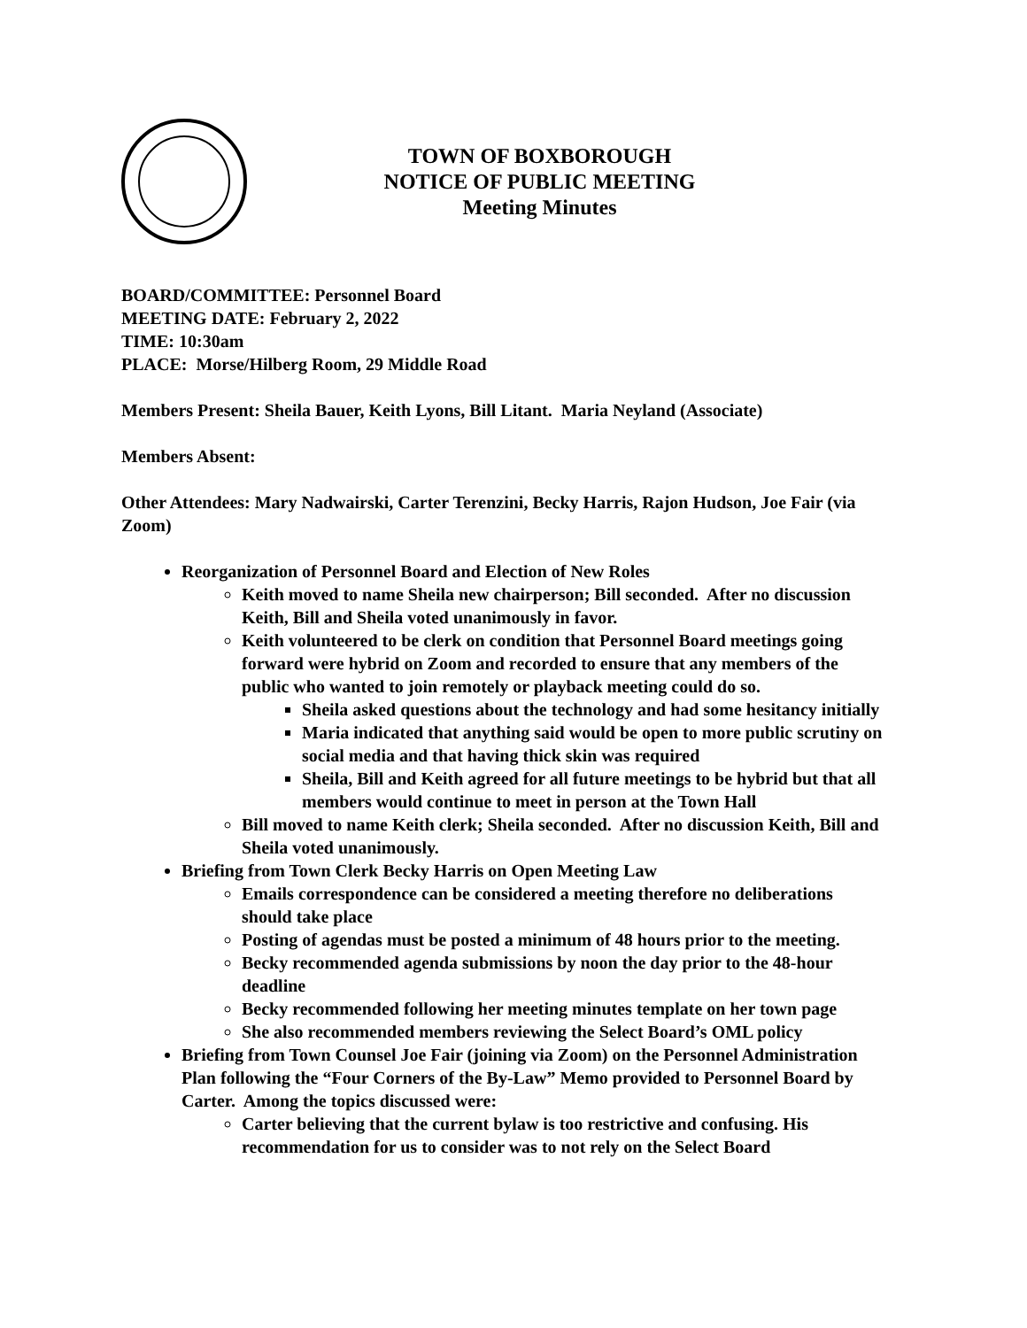TOWN OF BOXBOROUGH
NOTICE OF PUBLIC MEETING
Meeting Minutes
BOARD/COMMITTEE: Personnel Board
MEETING DATE: February 2, 2022
TIME: 10:30am
PLACE: Morse/Hilberg Room, 29 Middle Road
Members Present: Sheila Bauer, Keith Lyons, Bill Litant. Maria Neyland (Associate)
Members Absent:
Other Attendees: Mary Nadwairski, Carter Terenzini, Becky Harris, Rajon Hudson, Joe Fair (via Zoom)
Reorganization of Personnel Board and Election of New Roles
Keith moved to name Sheila new chairperson; Bill seconded. After no discussion Keith, Bill and Sheila voted unanimously in favor.
Keith volunteered to be clerk on condition that Personnel Board meetings going forward were hybrid on Zoom and recorded to ensure that any members of the public who wanted to join remotely or playback meeting could do so.
Sheila asked questions about the technology and had some hesitancy initially
Maria indicated that anything said would be open to more public scrutiny on social media and that having thick skin was required
Sheila, Bill and Keith agreed for all future meetings to be hybrid but that all members would continue to meet in person at the Town Hall
Bill moved to name Keith clerk; Sheila seconded. After no discussion Keith, Bill and Sheila voted unanimously.
Briefing from Town Clerk Becky Harris on Open Meeting Law
Emails correspondence can be considered a meeting therefore no deliberations should take place
Posting of agendas must be posted a minimum of 48 hours prior to the meeting.
Becky recommended agenda submissions by noon the day prior to the 48-hour deadline
Becky recommended following her meeting minutes template on her town page
She also recommended members reviewing the Select Board’s OML policy
Briefing from Town Counsel Joe Fair (joining via Zoom) on the Personnel Administration Plan following the “Four Corners of the By-Law” Memo provided to Personnel Board by Carter. Among the topics discussed were:
Carter believing that the current bylaw is too restrictive and confusing. His recommendation for us to consider was to not rely on the Select Board